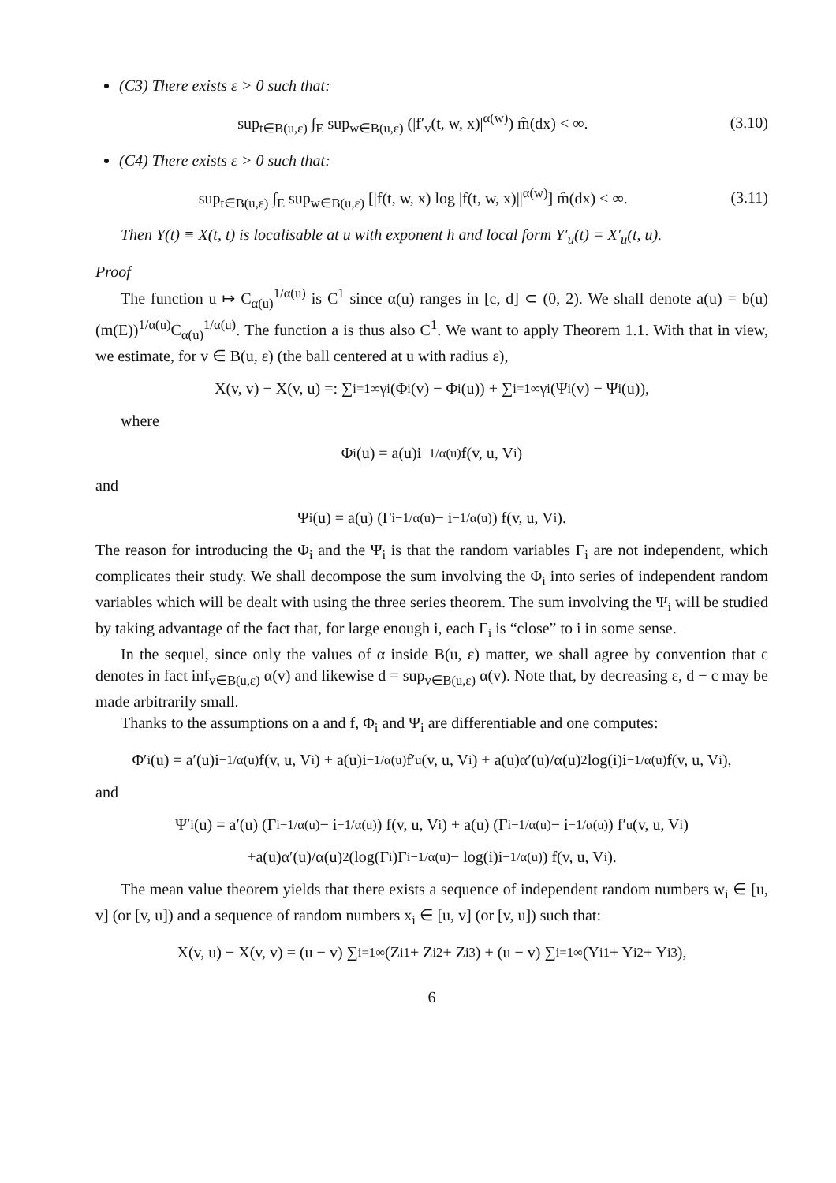(C3) There exists ε > 0 such that:
sup<sub>t∈B(u,ε)</sub> ∫<sub>E</sub> sup<sub>w∈B(u,ε)</sub> (|f′<sub>v</sub>(t, w, x)|<sup>α(w)</sup>) m̂(dx) < ∞.
(3.10)
(C4) There exists ε > 0 such that:
sup<sub>t∈B(u,ε)</sub> ∫<sub>E</sub> sup<sub>w∈B(u,ε)</sub> [|f(t, w, x) log |f(t, w, x)||<sup>α(w)</sup>] m̂(dx) < ∞.
(3.11)
Then Y(t) ≡ X(t, t) is localisable at u with exponent h and local form Y′<sub>u</sub>(t) = X′<sub>u</sub>(t, u).
Proof
The function u ↦ C<sub>α(u)</sub><sup>1/α(u)</sup> is C<sup>1</sup> since α(u) ranges in [c, d] ⊂ (0, 2). We shall denote a(u) = b(u)(m(E))<sup>1/α(u)</sup>C<sub>α(u)</sub><sup>1/α(u)</sup>. The function a is thus also C<sup>1</sup>. We want to apply Theorem 1.1. With that in view, we estimate, for v ∈ B(u, ε) (the ball centered at u with radius ε),
X(v, v) − X(v, u) =: ∑<sub>i=1</sub><sup>∞</sup> γ<sub>i</sub>(Φ<sub>i</sub>(v) − Φ<sub>i</sub>(u)) + ∑<sub>i=1</sub><sup>∞</sup> γ<sub>i</sub>(Ψ<sub>i</sub>(v) − Ψ<sub>i</sub>(u)),
where
Φ<sub>i</sub>(u) = a(u)i<sup>−1/α(u)</sup>f(v, u, V<sub>i</sub>)
and
Ψ<sub>i</sub>(u) = a(u) (Γ<sub>i</sub><sup>−1/α(u)</sup> − i<sup>−1/α(u)</sup>) f(v, u, V<sub>i</sub>).
The reason for introducing the Φ<sub>i</sub> and the Ψ<sub>i</sub> is that the random variables Γ<sub>i</sub> are not independent, which complicates their study. We shall decompose the sum involving the Φ<sub>i</sub> into series of independent random variables which will be dealt with using the three series theorem. The sum involving the Ψ<sub>i</sub> will be studied by taking advantage of the fact that, for large enough i, each Γ<sub>i</sub> is “close” to i in some sense.
In the sequel, since only the values of α inside B(u, ε) matter, we shall agree by convention that c denotes in fact inf<sub>v∈B(u,ε)</sub> α(v) and likewise d = sup<sub>v∈B(u,ε)</sub> α(v). Note that, by decreasing ε, d − c may be made arbitrarily small.
Thanks to the assumptions on a and f, Φ<sub>i</sub> and Ψ<sub>i</sub> are differentiable and one computes:
Φ′<sub>i</sub>(u) = a′(u)i<sup>−1/α(u)</sup>f(v, u, V<sub>i</sub>) + a(u)i<sup>−1/α(u)</sup>f′<sub>u</sub>(v, u, V<sub>i</sub>) + a(u)α′(u)/α(u)<sup>2</sup> log(i)i<sup>−1/α(u)</sup>f(v, u, V<sub>i</sub>),
and
Ψ′<sub>i</sub>(u) = a′(u) (Γ<sub>i</sub><sup>−1/α(u)</sup> − i<sup>−1/α(u)</sup>) f(v, u, V<sub>i</sub>) + a(u) (Γ<sub>i</sub><sup>−1/α(u)</sup> − i<sup>−1/α(u)</sup>) f′<sub>u</sub>(v, u, V<sub>i</sub>)
+a(u)α′(u)/α(u)<sup>2</sup> (log(Γ<sub>i</sub>)Γ<sub>i</sub><sup>−1/α(u)</sup> − log(i)i<sup>−1/α(u)</sup>) f(v, u, V<sub>i</sub>).
The mean value theorem yields that there exists a sequence of independent random numbers w<sub>i</sub> ∈ [u, v] (or [v, u]) and a sequence of random numbers x<sub>i</sub> ∈ [u, v] (or [v, u]) such that:
X(v, u) − X(v, v) = (u − v) ∑<sub>i=1</sub><sup>∞</sup>(Z<sub>i</sub><sup>1</sup> + Z<sub>i</sub><sup>2</sup> + Z<sub>i</sub><sup>3</sup>) + (u − v) ∑<sub>i=1</sub><sup>∞</sup>(Y<sub>i</sub><sup>1</sup> + Y<sub>i</sub><sup>2</sup> + Y<sub>i</sub><sup>3</sup>),
6